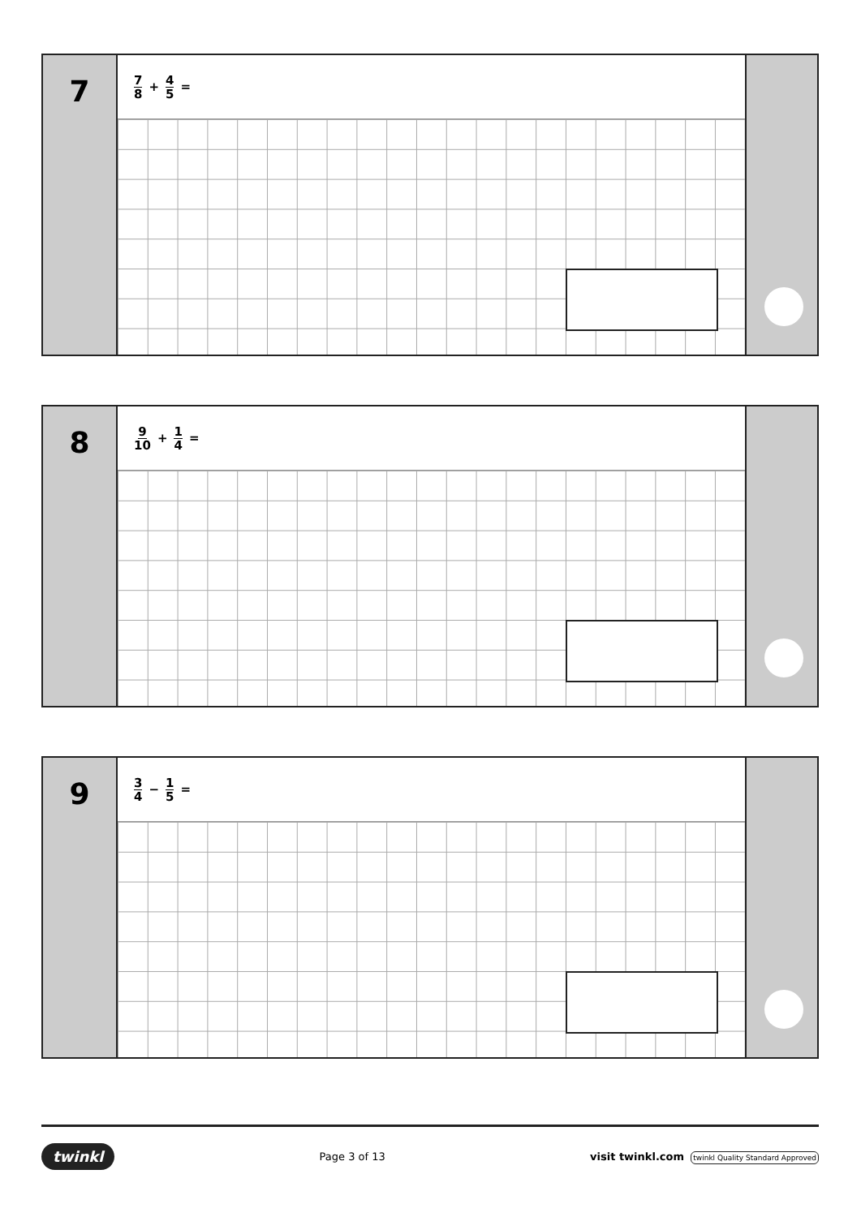7
7 8 + 4 5 =
8
9 10 + 1 4 =
9
3 4 − 1 5 =
twinkl Page 3 of 13 visit twinkl.com twinkl Quality Standard Approved